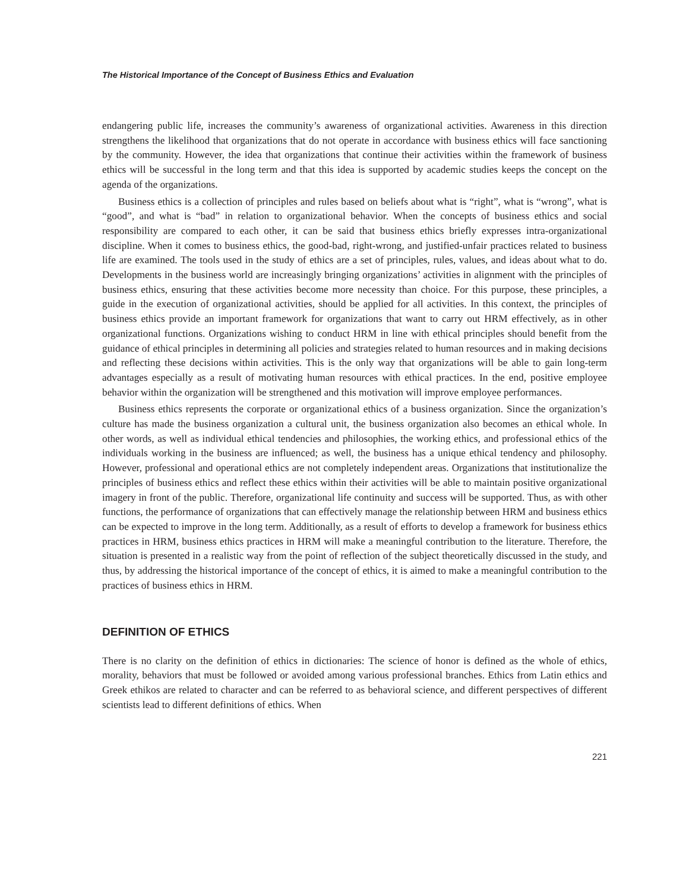The Historical Importance of the Concept of Business Ethics and Evaluation
endangering public life, increases the community’s awareness of organizational activities. Awareness in this direction strengthens the likelihood that organizations that do not operate in accordance with business ethics will face sanctioning by the community. However, the idea that organizations that continue their activities within the framework of business ethics will be successful in the long term and that this idea is supported by academic studies keeps the concept on the agenda of the organizations.
Business ethics is a collection of principles and rules based on beliefs about what is “right”, what is “wrong”, what is “good”, and what is “bad” in relation to organizational behavior. When the concepts of business ethics and social responsibility are compared to each other, it can be said that business ethics briefly expresses intra-organizational discipline. When it comes to business ethics, the good-bad, right-wrong, and justified-unfair practices related to business life are examined. The tools used in the study of ethics are a set of principles, rules, values, and ideas about what to do. Developments in the business world are increasingly bringing organizations’ activities in alignment with the principles of business ethics, ensuring that these activities become more necessity than choice. For this purpose, these principles, a guide in the execution of organizational activities, should be applied for all activities. In this context, the principles of business ethics provide an important framework for organizations that want to carry out HRM effectively, as in other organizational functions. Organizations wishing to conduct HRM in line with ethical principles should benefit from the guidance of ethical principles in determining all policies and strategies related to human resources and in making decisions and reflecting these decisions within activities. This is the only way that organizations will be able to gain long-term advantages especially as a result of motivating human resources with ethical practices. In the end, positive employee behavior within the organization will be strengthened and this motivation will improve employee performances.
Business ethics represents the corporate or organizational ethics of a business organization. Since the organization’s culture has made the business organization a cultural unit, the business organization also becomes an ethical whole. In other words, as well as individual ethical tendencies and philosophies, the working ethics, and professional ethics of the individuals working in the business are influenced; as well, the business has a unique ethical tendency and philosophy. However, professional and operational ethics are not completely independent areas. Organizations that institutionalize the principles of business ethics and reflect these ethics within their activities will be able to maintain positive organizational imagery in front of the public. Therefore, organizational life continuity and success will be supported. Thus, as with other functions, the performance of organizations that can effectively manage the relationship between HRM and business ethics can be expected to improve in the long term. Additionally, as a result of efforts to develop a framework for business ethics practices in HRM, business ethics practices in HRM will make a meaningful contribution to the literature. Therefore, the situation is presented in a realistic way from the point of reflection of the subject theoretically discussed in the study, and thus, by addressing the historical importance of the concept of ethics, it is aimed to make a meaningful contribution to the practices of business ethics in HRM.
DEFINITION OF ETHICS
There is no clarity on the definition of ethics in dictionaries: The science of honor is defined as the whole of ethics, morality, behaviors that must be followed or avoided among various professional branches. Ethics from Latin ethics and Greek ethikos are related to character and can be referred to as behavioral science, and different perspectives of different scientists lead to different definitions of ethics. When
221